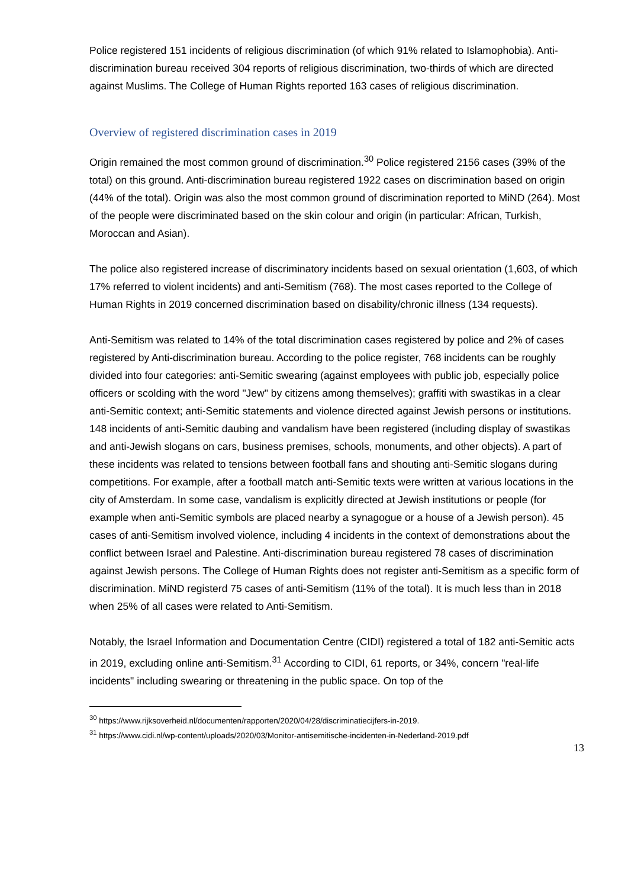Police registered 151 incidents of religious discrimination (of which 91% related to Islamophobia). Anti-discrimination bureau received 304 reports of religious discrimination, two-thirds of which are directed against Muslims. The College of Human Rights reported 163 cases of religious discrimination.
Overview of registered discrimination cases in 2019
Origin remained the most common ground of discrimination.<sup>30</sup> Police registered 2156 cases (39% of the total) on this ground. Anti-discrimination bureau registered 1922 cases on discrimination based on origin (44% of the total). Origin was also the most common ground of discrimination reported to MiND (264). Most of the people were discriminated based on the skin colour and origin (in particular: African, Turkish, Moroccan and Asian).
The police also registered increase of discriminatory incidents based on sexual orientation (1,603, of which 17% referred to violent incidents) and anti-Semitism (768). The most cases reported to the College of Human Rights in 2019 concerned discrimination based on disability/chronic illness (134 requests).
Anti-Semitism was related to 14% of the total discrimination cases registered by police and 2% of cases registered by Anti-discrimination bureau. According to the police register, 768 incidents can be roughly divided into four categories: anti-Semitic swearing (against employees with public job, especially police officers or scolding with the word "Jew" by citizens among themselves); graffiti with swastikas in a clear anti-Semitic context; anti-Semitic statements and violence directed against Jewish persons or institutions. 148 incidents of anti-Semitic daubing and vandalism have been registered (including display of swastikas and anti-Jewish slogans on cars, business premises, schools, monuments, and other objects). A part of these incidents was related to tensions between football fans and shouting anti-Semitic slogans during competitions. For example, after a football match anti-Semitic texts were written at various locations in the city of Amsterdam. In some case, vandalism is explicitly directed at Jewish institutions or people (for example when anti-Semitic symbols are placed nearby a synagogue or a house of a Jewish person). 45 cases of anti-Semitism involved violence, including 4 incidents in the context of demonstrations about the conflict between Israel and Palestine. Anti-discrimination bureau registered 78 cases of discrimination against Jewish persons. The College of Human Rights does not register anti-Semitism as a specific form of discrimination. MiND registerd 75 cases of anti-Semitism (11% of the total). It is much less than in 2018 when 25% of all cases were related to Anti-Semitism.
Notably, the Israel Information and Documentation Centre (CIDI) registered a total of 182 anti-Semitic acts in 2019, excluding online anti-Semitism.<sup>31</sup> According to CIDI, 61 reports, or 34%, concern "real-life incidents" including swearing or threatening in the public space. On top of the
<sup>30</sup> https://www.rijksoverheid.nl/documenten/rapporten/2020/04/28/discriminatiecijfers-in-2019.
<sup>31</sup> https://www.cidi.nl/wp-content/uploads/2020/03/Monitor-antisemitische-incidenten-in-Nederland-2019.pdf
13